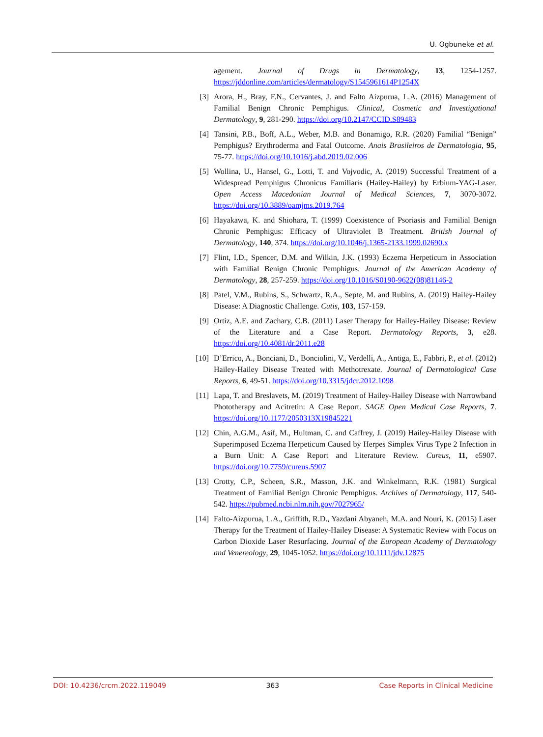U. Ogbuneke et al.
agement. Journal of Drugs in Dermatology, 13, 1254-1257. https://jddonline.com/articles/dermatology/S1545961614P1254X
[3] Arora, H., Bray, F.N., Cervantes, J. and Falto Aizpurua, L.A. (2016) Management of Familial Benign Chronic Pemphigus. Clinical, Cosmetic and Investigational Dermatology, 9, 281-290. https://doi.org/10.2147/CCID.S89483
[4] Tansini, P.B., Boff, A.L., Weber, M.B. and Bonamigo, R.R. (2020) Familial “Benign” Pemphigus? Erythroderma and Fatal Outcome. Anais Brasileiros de Dermatologia, 95, 75-77. https://doi.org/10.1016/j.abd.2019.02.006
[5] Wollina, U., Hansel, G., Lotti, T. and Vojvodic, A. (2019) Successful Treatment of a Widespread Pemphigus Chronicus Familiaris (Hailey-Hailey) by Erbium-YAG-Laser. Open Access Macedonian Journal of Medical Sciences, 7, 3070-3072. https://doi.org/10.3889/oamjms.2019.764
[6] Hayakawa, K. and Shiohara, T. (1999) Coexistence of Psoriasis and Familial Benign Chronic Pemphigus: Efficacy of Ultraviolet B Treatment. British Journal of Dermatology, 140, 374. https://doi.org/10.1046/j.1365-2133.1999.02690.x
[7] Flint, I.D., Spencer, D.M. and Wilkin, J.K. (1993) Eczema Herpeticum in Association with Familial Benign Chronic Pemphigus. Journal of the American Academy of Dermatology, 28, 257-259. https://doi.org/10.1016/S0190-9622(08)81146-2
[8] Patel, V.M., Rubins, S., Schwartz, R.A., Septe, M. and Rubins, A. (2019) Hailey-Hailey Disease: A Diagnostic Challenge. Cutis, 103, 157-159.
[9] Ortiz, A.E. and Zachary, C.B. (2011) Laser Therapy for Hailey-Hailey Disease: Review of the Literature and a Case Report. Dermatology Reports, 3, e28. https://doi.org/10.4081/dr.2011.e28
[10] D’Errico, A., Bonciani, D., Bonciolini, V., Verdelli, A., Antiga, E., Fabbri, P., et al. (2012) Hailey-Hailey Disease Treated with Methotrexate. Journal of Dermatological Case Reports, 6, 49-51. https://doi.org/10.3315/jdcr.2012.1098
[11] Lapa, T. and Breslavets, M. (2019) Treatment of Hailey-Hailey Disease with Narrowband Phototherapy and Acitretin: A Case Report. SAGE Open Medical Case Reports, 7. https://doi.org/10.1177/2050313X19845221
[12] Chin, A.G.M., Asif, M., Hultman, C. and Caffrey, J. (2019) Hailey-Hailey Disease with Superimposed Eczema Herpeticum Caused by Herpes Simplex Virus Type 2 Infection in a Burn Unit: A Case Report and Literature Review. Cureus, 11, e5907. https://doi.org/10.7759/cureus.5907
[13] Crotty, C.P., Scheen, S.R., Masson, J.K. and Winkelmann, R.K. (1981) Surgical Treatment of Familial Benign Chronic Pemphigus. Archives of Dermatology, 117, 540-542. https://pubmed.ncbi.nlm.nih.gov/7027965/
[14] Falto-Aizpurua, L.A., Griffith, R.D., Yazdani Abyaneh, M.A. and Nouri, K. (2015) Laser Therapy for the Treatment of Hailey-Hailey Disease: A Systematic Review with Focus on Carbon Dioxide Laser Resurfacing. Journal of the European Academy of Dermatology and Venereology, 29, 1045-1052. https://doi.org/10.1111/jdv.12875
DOI: 10.4236/crcm.2022.119049 363 Case Reports in Clinical Medicine